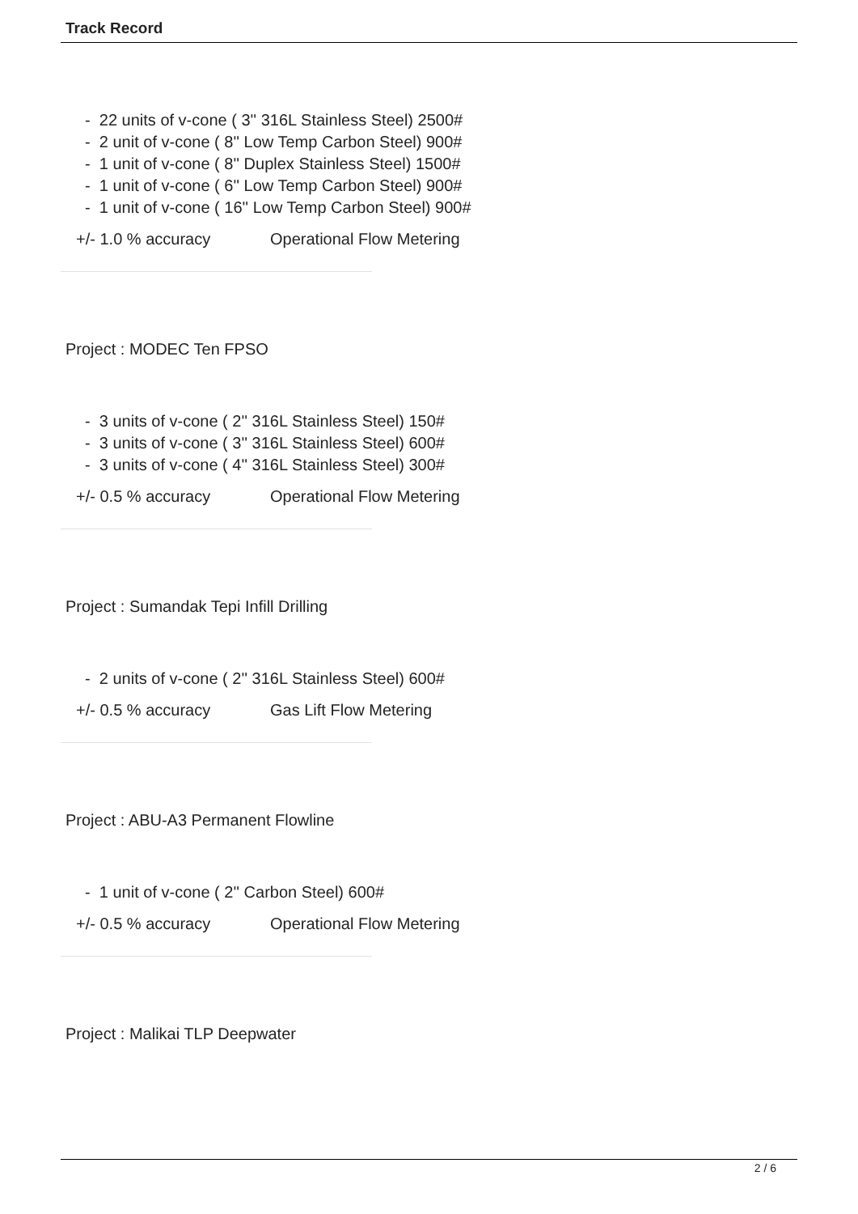Track Record
- 22 units of v-cone ( 3'' 316L Stainless Steel) 2500#
- 2 unit of v-cone ( 8'' Low Temp Carbon Steel) 900#
- 1 unit of v-cone ( 8'' Duplex Stainless Steel) 1500#
- 1 unit of v-cone ( 6'' Low Temp Carbon Steel) 900#
- 1 unit of v-cone ( 16'' Low Temp Carbon Steel) 900#
+/- 1.0 % accuracy Operational Flow Metering
Project : MODEC Ten FPSO
- 3 units of v-cone ( 2'' 316L Stainless Steel) 150#
- 3 units of v-cone ( 3'' 316L Stainless Steel) 600#
- 3 units of v-cone ( 4'' 316L Stainless Steel) 300#
+/- 0.5 % accuracy Operational Flow Metering
Project : Sumandak Tepi Infill Drilling
- 2 units of v-cone ( 2'' 316L Stainless Steel) 600#
+/- 0.5 % accuracy Gas Lift Flow Metering
Project : ABU-A3 Permanent Flowline
- 1 unit of v-cone ( 2'' Carbon Steel) 600#
+/- 0.5 % accuracy Operational Flow Metering
Project : Malikai TLP Deepwater
2 / 6